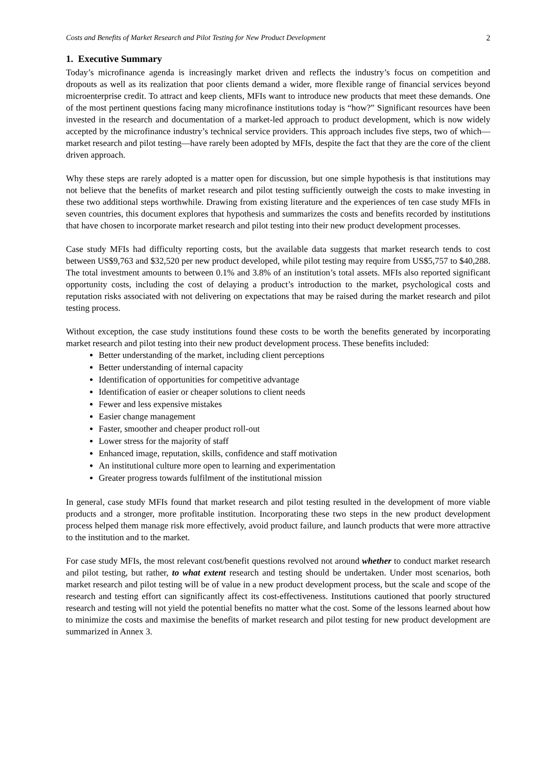Costs and Benefits of Market Research and Pilot Testing for New Product Development 2
1. Executive Summary
Today’s microfinance agenda is increasingly market driven and reflects the industry’s focus on competition and dropouts as well as its realization that poor clients demand a wider, more flexible range of financial services beyond microenterprise credit. To attract and keep clients, MFIs want to introduce new products that meet these demands. One of the most pertinent questions facing many microfinance institutions today is “how?” Significant resources have been invested in the research and documentation of a market-led approach to product development, which is now widely accepted by the microfinance industry’s technical service providers. This approach includes five steps, two of which—market research and pilot testing—have rarely been adopted by MFIs, despite the fact that they are the core of the client driven approach.
Why these steps are rarely adopted is a matter open for discussion, but one simple hypothesis is that institutions may not believe that the benefits of market research and pilot testing sufficiently outweigh the costs to make investing in these two additional steps worthwhile. Drawing from existing literature and the experiences of ten case study MFIs in seven countries, this document explores that hypothesis and summarizes the costs and benefits recorded by institutions that have chosen to incorporate market research and pilot testing into their new product development processes.
Case study MFIs had difficulty reporting costs, but the available data suggests that market research tends to cost between US$9,763 and $32,520 per new product developed, while pilot testing may require from US$5,757 to $40,288. The total investment amounts to between 0.1% and 3.8% of an institution’s total assets. MFIs also reported significant opportunity costs, including the cost of delaying a product’s introduction to the market, psychological costs and reputation risks associated with not delivering on expectations that may be raised during the market research and pilot testing process.
Without exception, the case study institutions found these costs to be worth the benefits generated by incorporating market research and pilot testing into their new product development process. These benefits included:
Better understanding of the market, including client perceptions
Better understanding of internal capacity
Identification of opportunities for competitive advantage
Identification of easier or cheaper solutions to client needs
Fewer and less expensive mistakes
Easier change management
Faster, smoother and cheaper product roll-out
Lower stress for the majority of staff
Enhanced image, reputation, skills, confidence and staff motivation
An institutional culture more open to learning and experimentation
Greater progress towards fulfilment of the institutional mission
In general, case study MFIs found that market research and pilot testing resulted in the development of more viable products and a stronger, more profitable institution. Incorporating these two steps in the new product development process helped them manage risk more effectively, avoid product failure, and launch products that were more attractive to the institution and to the market.
For case study MFIs, the most relevant cost/benefit questions revolved not around whether to conduct market research and pilot testing, but rather, to what extent research and testing should be undertaken. Under most scenarios, both market research and pilot testing will be of value in a new product development process, but the scale and scope of the research and testing effort can significantly affect its cost-effectiveness. Institutions cautioned that poorly structured research and testing will not yield the potential benefits no matter what the cost. Some of the lessons learned about how to minimize the costs and maximise the benefits of market research and pilot testing for new product development are summarized in Annex 3.